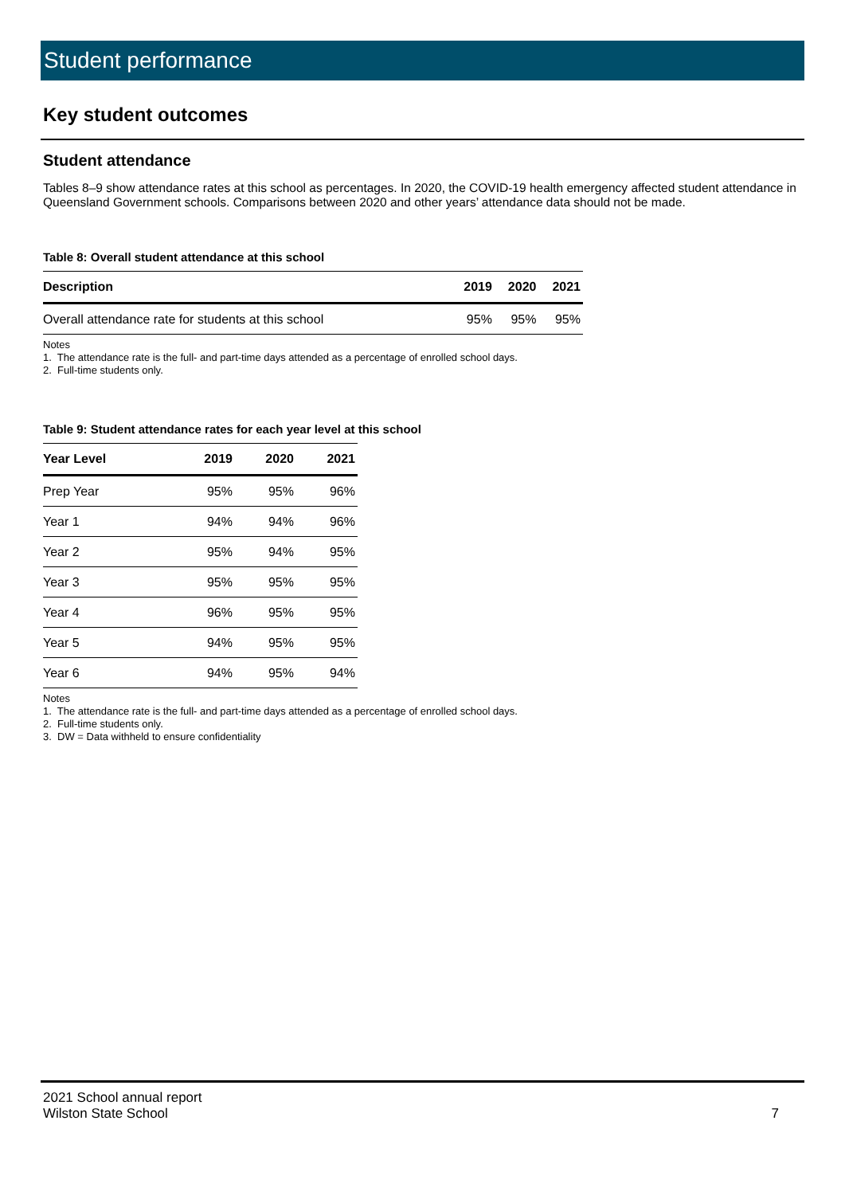Student performance
Key student outcomes
Student attendance
Tables 8–9 show attendance rates at this school as percentages. In 2020, the COVID-19 health emergency affected student attendance in Queensland Government schools. Comparisons between 2020 and other years’ attendance data should not be made.
Table 8: Overall student attendance at this school
| Description | 2019 | 2020 | 2021 |
| --- | --- | --- | --- |
| Overall attendance rate for students at this school | 95% | 95% | 95% |
Notes
1. The attendance rate is the full- and part-time days attended as a percentage of enrolled school days.
2. Full-time students only.
Table 9: Student attendance rates for each year level at this school
| Year Level | 2019 | 2020 | 2021 |
| --- | --- | --- | --- |
| Prep Year | 95% | 95% | 96% |
| Year 1 | 94% | 94% | 96% |
| Year 2 | 95% | 94% | 95% |
| Year 3 | 95% | 95% | 95% |
| Year 4 | 96% | 95% | 95% |
| Year 5 | 94% | 95% | 95% |
| Year 6 | 94% | 95% | 94% |
Notes
1. The attendance rate is the full- and part-time days attended as a percentage of enrolled school days.
2. Full-time students only.
3. DW = Data withheld to ensure confidentiality
2021 School annual report
Wilston State School
7